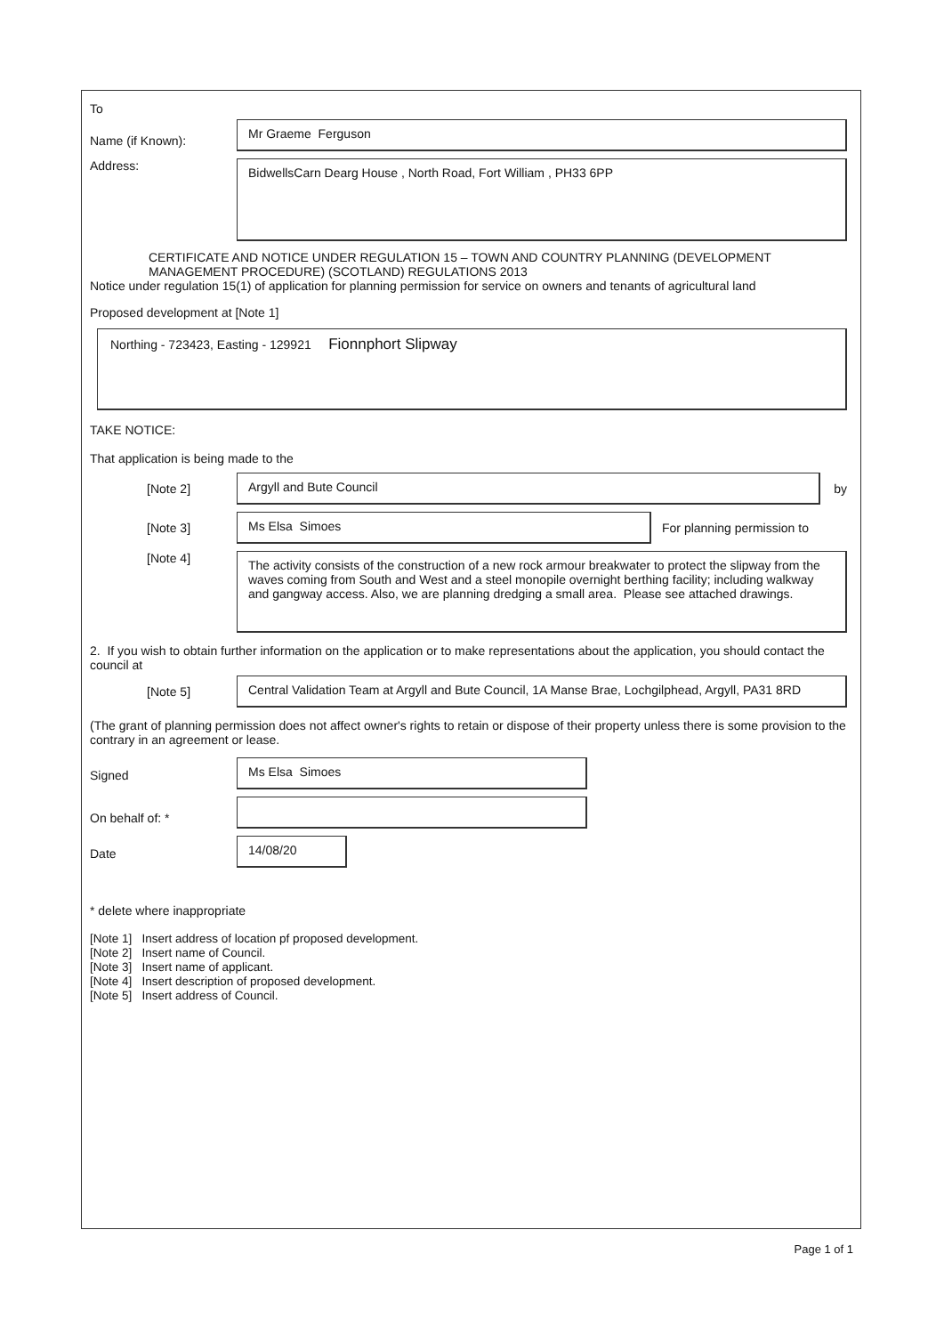To
Name (if Known):
Mr Graeme Ferguson
Address:
BidwellsCarn Dearg House , North Road, Fort William , PH33 6PP
CERTIFICATE AND NOTICE UNDER REGULATION 15 – TOWN AND COUNTRY PLANNING (DEVELOPMENT MANAGEMENT PROCEDURE) (SCOTLAND) REGULATIONS 2013
Notice under regulation 15(1) of application for planning permission for service on owners and tenants of agricultural land
Proposed development at [Note 1]
Northing - 723423, Easting - 129921 Fionnphort Slipway
TAKE NOTICE:
That application is being made to the
[Note 2]
Argyll and Bute Council
by
[Note 3]
Ms Elsa Simoes
For planning permission to
[Note 4]
The activity consists of the construction of a new rock armour breakwater to protect the slipway from the waves coming from South and West and a steel monopile overnight berthing facility; including walkway and gangway access. Also, we are planning dredging a small area. Please see attached drawings.
2. If you wish to obtain further information on the application or to make representations about the application, you should contact the council at
[Note 5]
Central Validation Team at Argyll and Bute Council, 1A Manse Brae, Lochgilphead, Argyll, PA31 8RD
(The grant of planning permission does not affect owner's rights to retain or dispose of their property unless there is some provision to the contrary in an agreement or lease.
Signed
Ms Elsa Simoes
On behalf of: *
Date
14/08/20
* delete where inappropriate
[Note 1] Insert address of location pf proposed development.
[Note 2] Insert name of Council.
[Note 3] Insert name of applicant.
[Note 4] Insert description of proposed development.
[Note 5] Insert address of Council.
Page 1 of 1